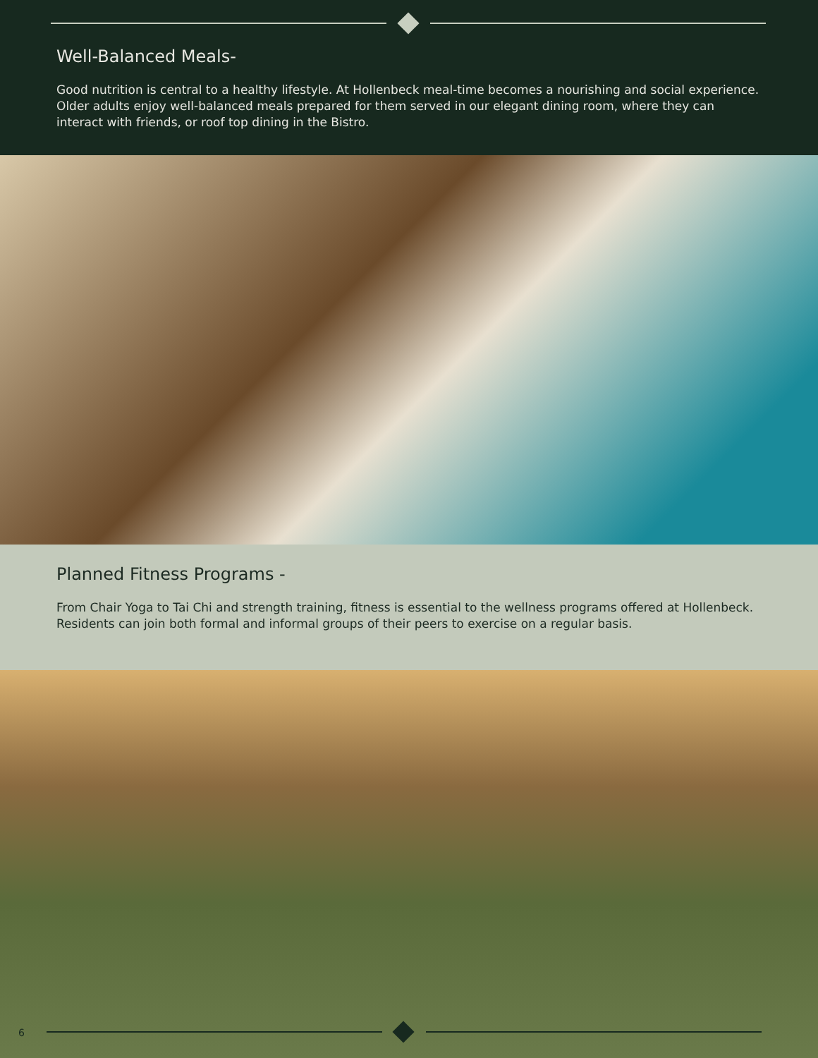Well-Balanced Meals-
Good nutrition is central to a healthy lifestyle. At Hollenbeck meal-time becomes a nourishing and social experience. Older adults enjoy well-balanced meals prepared for them served in our elegant dining room, where they can interact with friends, or roof top dining in the Bistro.
Planned Fitness Programs -
From Chair Yoga to Tai Chi and strength training, fitness is essential to the wellness programs offered at Hollenbeck. Residents can join both formal and informal groups of their peers to exercise on a regular basis.
6